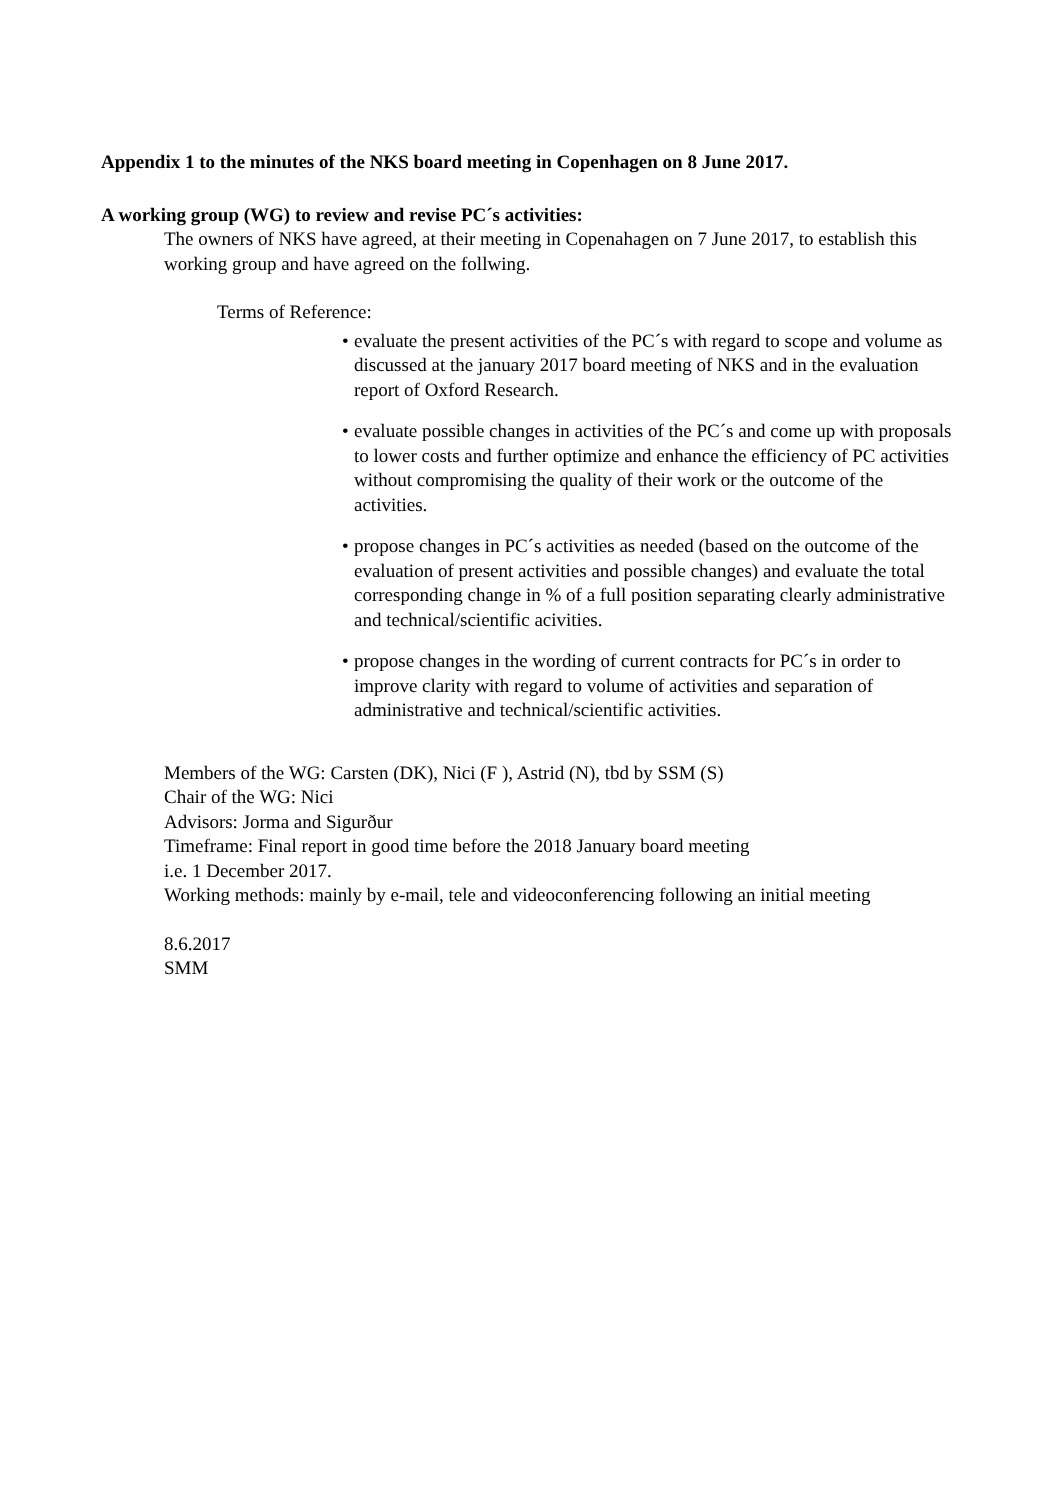Appendix 1 to the minutes of the NKS board meeting in Copenhagen on 8 June 2017.
A working group (WG) to review and revise PC´s activities:
The owners of NKS have agreed, at their meeting in Copenahagen on 7 June 2017, to establish this working group and have agreed on the follwing.
Terms of Reference:
• evaluate the present activities of the PC´s with regard to scope and volume as discussed at the january 2017 board meeting of NKS and in the evaluation report of Oxford Research.
• evaluate possible changes in activities of the PC´s and come up with proposals to lower costs and further optimize and enhance the efficiency of PC activities without compromising the quality of their work or the outcome of the activities.
• propose changes in PC´s activities as needed (based on the outcome of the evaluation of present activities and possible changes) and evaluate the total corresponding change in % of a full position separating clearly administrative and technical/scientific acivities.
• propose changes in the wording of current contracts for PC´s in order to improve clarity with regard to volume of activities and separation of administrative and technical/scientific activities.
Members of the WG: Carsten (DK), Nici (F ), Astrid (N), tbd by SSM (S)
Chair of the WG: Nici
Advisors: Jorma and Sigurður
Timeframe: Final report in good time before the 2018 January board meeting
i.e. 1 December 2017.
Working methods: mainly by e-mail, tele and videoconferencing following an initial meeting
8.6.2017
SMM